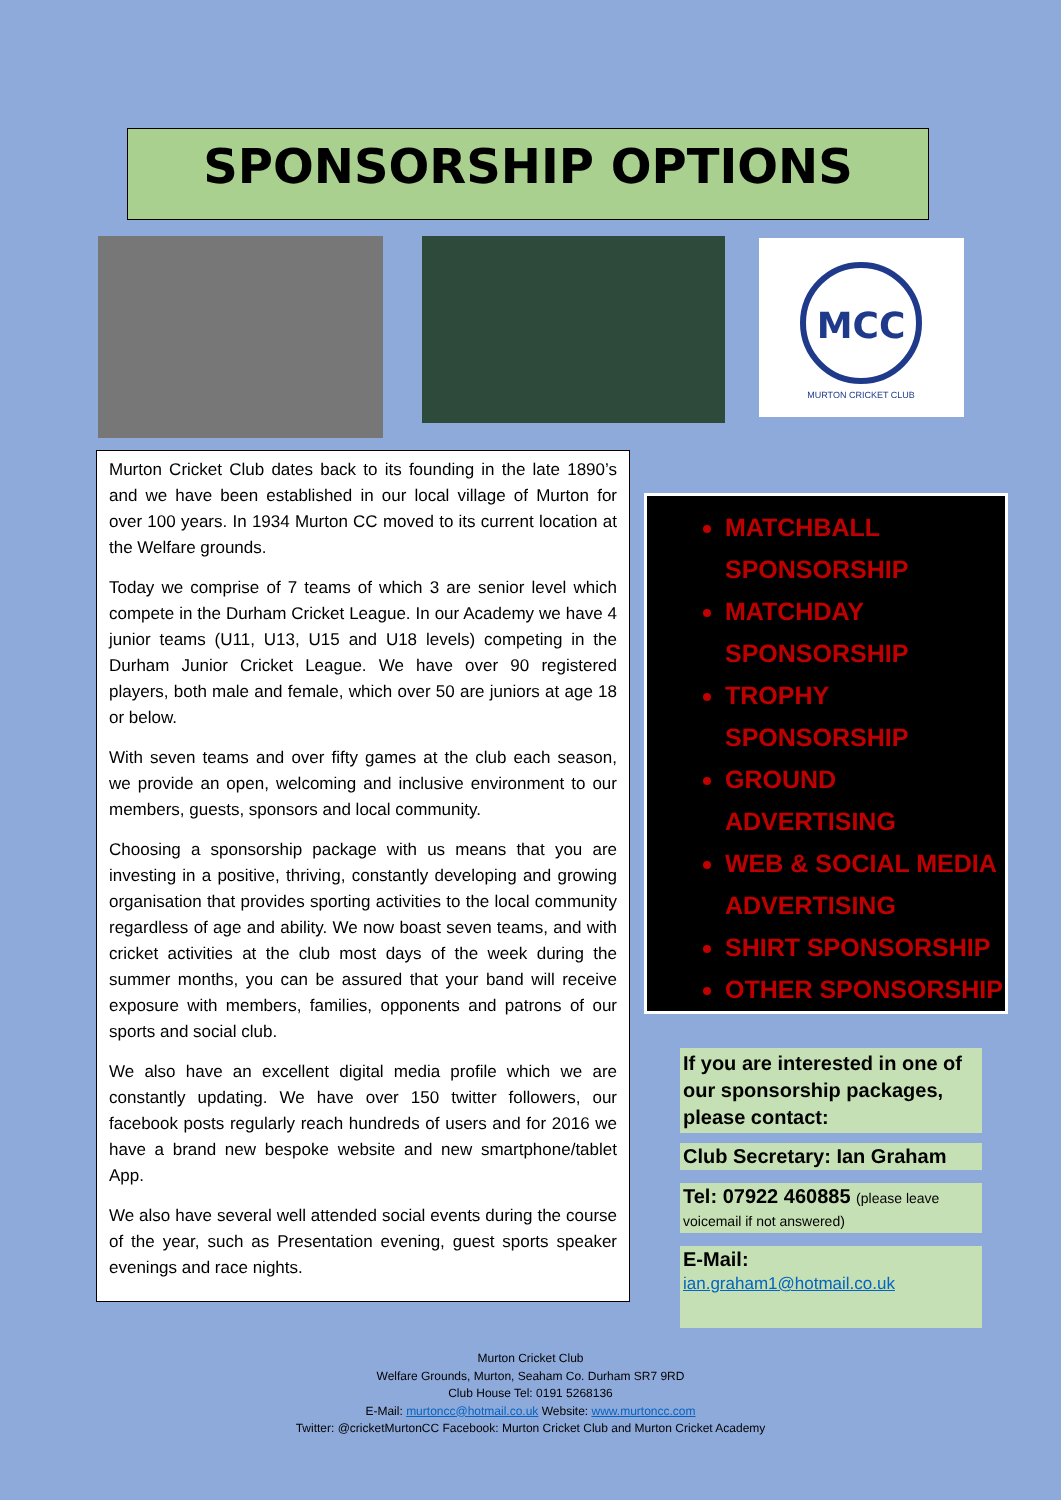SPONSORSHIP OPTIONS
MCC
MURTON CRICKET CLUB
Murton Cricket Club dates back to its founding in the late 1890’s and we have been established in our local village of Murton for over 100 years. In 1934 Murton CC moved to its current location at the Welfare grounds.
Today we comprise of 7 teams of which 3 are senior level which compete in the Durham Cricket League. In our Academy we have 4 junior teams (U11, U13, U15 and U18 levels) competing in the Durham Junior Cricket League. We have over 90 registered players, both male and female, which over 50 are juniors at age 18 or below.
With seven teams and over fifty games at the club each season, we provide an open, welcoming and inclusive environment to our members, guests, sponsors and local community.
Choosing a sponsorship package with us means that you are investing in a positive, thriving, constantly developing and growing organisation that provides sporting activities to the local community regardless of age and ability. We now boast seven teams, and with cricket activities at the club most days of the week during the summer months, you can be assured that your band will receive exposure with members, families, opponents and patrons of our sports and social club.
We also have an excellent digital media profile which we are constantly updating. We have over 150 twitter followers, our facebook posts regularly reach hundreds of users and for 2016 we have a brand new bespoke website and new smartphone/tablet App.
We also have several well attended social events during the course of the year, such as Presentation evening, guest sports speaker evenings and race nights.
MATCHBALL SPONSORSHIP
MATCHDAY SPONSORSHIP
TROPHY SPONSORSHIP
GROUND ADVERTISING
WEB & SOCIAL MEDIA ADVERTISING
SHIRT SPONSORSHIP
OTHER SPONSORSHIP
If you are interested in one of our sponsorship packages, please contact:
Club Secretary: Ian Graham
Tel: 07922 460885 (please leave voicemail if not answered)
E-Mail:
ian.graham1@hotmail.co.uk
Murton Cricket Club
Welfare Grounds, Murton, Seaham Co. Durham SR7 9RD
Club House Tel: 0191 5268136
E-Mail: murtoncc@hotmail.co.uk Website: www.murtoncc.com
Twitter: @cricketMurtonCC Facebook: Murton Cricket Club and Murton Cricket Academy